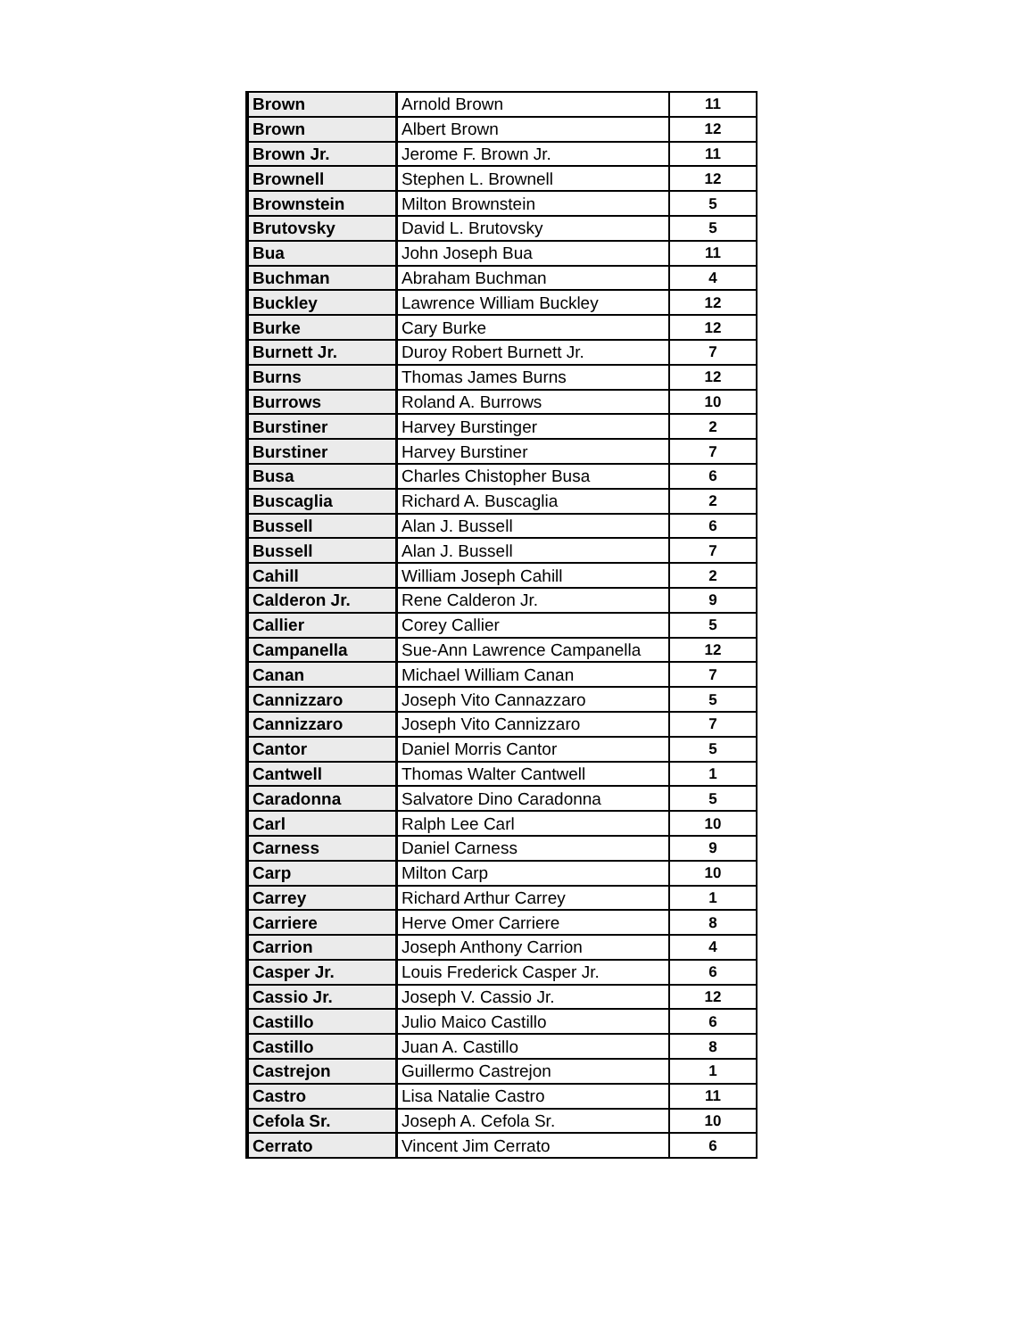| Brown | Arnold Brown | 11 |
| Brown | Albert Brown | 12 |
| Brown Jr. | Jerome F. Brown Jr. | 11 |
| Brownell | Stephen L. Brownell | 12 |
| Brownstein | Milton Brownstein | 5 |
| Brutovsky | David L. Brutovsky | 5 |
| Bua | John Joseph Bua | 11 |
| Buchman | Abraham Buchman | 4 |
| Buckley | Lawrence William Buckley | 12 |
| Burke | Cary Burke | 12 |
| Burnett Jr. | Duroy Robert Burnett Jr. | 7 |
| Burns | Thomas James Burns | 12 |
| Burrows | Roland A. Burrows | 10 |
| Burstiner | Harvey Burstinger | 2 |
| Burstiner | Harvey Burstiner | 7 |
| Busa | Charles Chistopher Busa | 6 |
| Buscaglia | Richard A. Buscaglia | 2 |
| Bussell | Alan J. Bussell | 6 |
| Bussell | Alan J. Bussell | 7 |
| Cahill | William Joseph Cahill | 2 |
| Calderon Jr. | Rene Calderon Jr. | 9 |
| Callier | Corey Callier | 5 |
| Campanella | Sue-Ann Lawrence Campanella | 12 |
| Canan | Michael William Canan | 7 |
| Cannizzaro | Joseph Vito Cannazzaro | 5 |
| Cannizzaro | Joseph Vito Cannizzaro | 7 |
| Cantor | Daniel Morris Cantor | 5 |
| Cantwell | Thomas Walter Cantwell | 1 |
| Caradonna | Salvatore Dino Caradonna | 5 |
| Carl | Ralph Lee Carl | 10 |
| Carness | Daniel Carness | 9 |
| Carp | Milton Carp | 10 |
| Carrey | Richard Arthur Carrey | 1 |
| Carriere | Herve Omer Carriere | 8 |
| Carrion | Joseph Anthony Carrion | 4 |
| Casper Jr. | Louis Frederick Casper Jr. | 6 |
| Cassio Jr. | Joseph V. Cassio Jr. | 12 |
| Castillo | Julio Maico Castillo | 6 |
| Castillo | Juan A. Castillo | 8 |
| Castrejon | Guillermo Castrejon | 1 |
| Castro | Lisa Natalie Castro | 11 |
| Cefola Sr. | Joseph A. Cefola Sr. | 10 |
| Cerrato | Vincent Jim Cerrato | 6 |